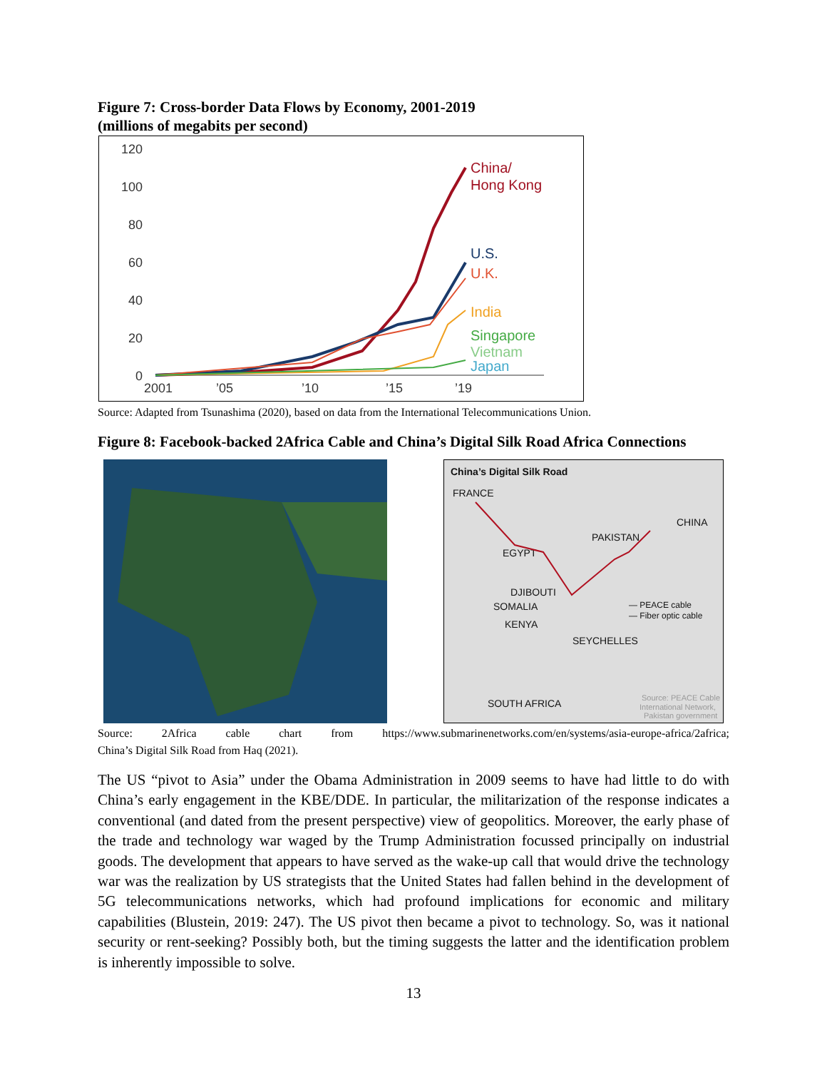Figure 7: Cross-border Data Flows by Economy, 2001-2019
(millions of megabits per second)
120
100
80
60
40
20
0
2001
’05
’10
’15
’19
China/
Hong Kong
U.S.
U.K.
India
Singapore
Vietnam
Japan
Source: Adapted from Tsunashima (2020), based on data from the International Telecommunications Union.
Figure 8: Facebook-backed 2Africa Cable and China’s Digital Silk Road Africa Connections
China’s Digital Silk Road
FRANCE
CHINA
PAKISTAN
EGYPT
DJIBOUTI
SOMALIA
KENYA
SEYCHELLES
SOUTH AFRICA
— PEACE cable
— Fiber optic cable
Source: PEACE Cable
International Network,
Pakistan government
Source: 2Africa cable chart from https://www.submarinenetworks.com/en/systems/asia-europe-africa/2africa;
China’s Digital Silk Road from Haq (2021).
The US “pivot to Asia” under the Obama Administration in 2009 seems to have had little to do with China’s early engagement in the KBE/DDE. In particular, the militarization of the response indicates a conventional (and dated from the present perspective) view of geopolitics. Moreover, the early phase of the trade and technology war waged by the Trump Administration focussed principally on industrial goods. The development that appears to have served as the wake-up call that would drive the technology war was the realization by US strategists that the United States had fallen behind in the development of 5G telecommunications networks, which had profound implications for economic and military capabilities (Blustein, 2019: 247). The US pivot then became a pivot to technology. So, was it national security or rent-seeking? Possibly both, but the timing suggests the latter and the identification problem is inherently impossible to solve.
13